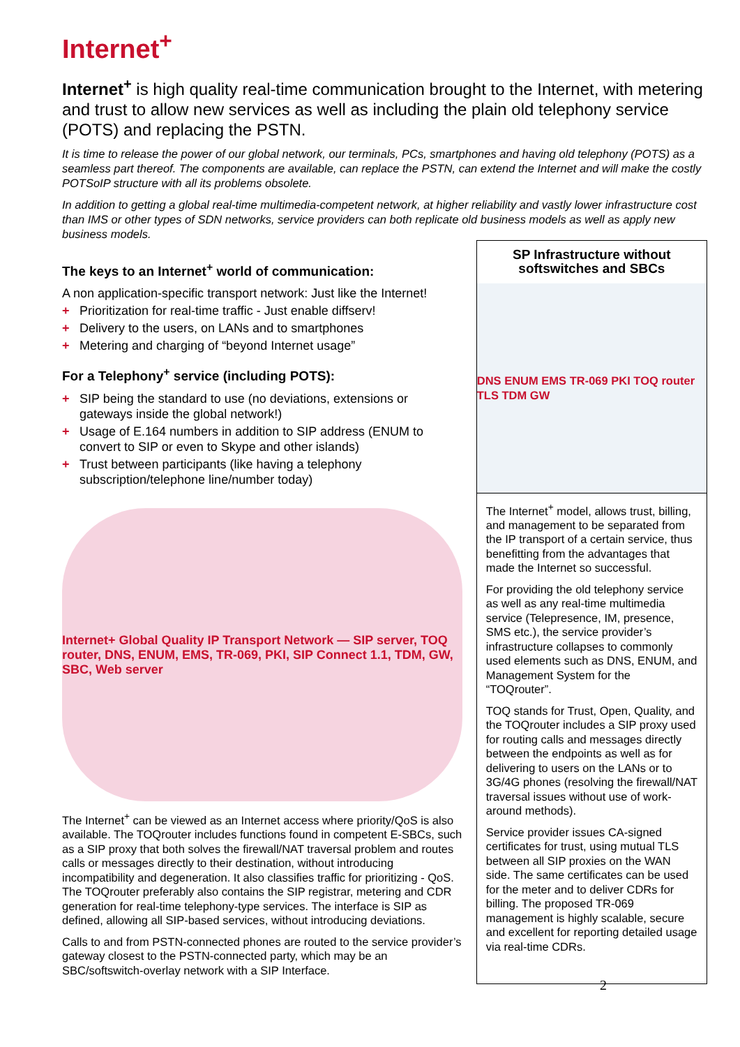Internet<sup>+</sup>
Internet<sup>+</sup> is high quality real-time communication brought to the Internet, with metering and trust to allow new services as well as including the plain old telephony service (POTS) and replacing the PSTN.
It is time to release the power of our global network, our terminals, PCs, smartphones and having old telephony (POTS) as a seamless part thereof. The components are available, can replace the PSTN, can extend the Internet and will make the costly POTSoIP structure with all its problems obsolete.
In addition to getting a global real-time multimedia-competent network, at higher reliability and vastly lower infrastructure cost than IMS or other types of SDN networks, service providers can both replicate old business models as well as apply new business models.
The keys to an Internet<sup>+</sup> world of communication:
A non application-specific transport network: Just like the Internet!
+ Prioritization for real-time traffic - Just enable diffserv!
+ Delivery to the users, on LANs and to smartphones
+ Metering and charging of “beyond Internet usage”
For a Telephony<sup>+</sup> service (including POTS):
+ SIP being the standard to use (no deviations, extensions or gateways inside the global network!)
+ Usage of E.164 numbers in addition to SIP address (ENUM to convert to SIP or even to Skype and other islands)
+ Trust between participants (like having a telephony subscription/telephone line/number today)
Internet+ Global Quality IP Transport Network — SIP server, TOQ router, DNS, ENUM, EMS, TR-069, PKI, SIP Connect 1.1, TDM, GW, SBC, Web server
The Internet<sup>+</sup> can be viewed as an Internet access where priority/QoS is also available. The TOQrouter includes functions found in competent E-SBCs, such as a SIP proxy that both solves the firewall/NAT traversal problem and routes calls or messages directly to their destination, without introducing incompatibility and degeneration. It also classifies traffic for prioritizing - QoS. The TOQrouter preferably also contains the SIP registrar, metering and CDR generation for real-time telephony-type services. The interface is SIP as defined, allowing all SIP-based services, without introducing deviations.
Calls to and from PSTN-connected phones are routed to the service provider’s gateway closest to the PSTN-connected party, which may be an SBC/softswitch-overlay network with a SIP Interface.
SP Infrastructure without softswitches and SBCs
DNS ENUM EMS TR-069 PKI TOQ router TLS TDM GW
The Internet<sup>+</sup> model, allows trust, billing, and management to be separated from the IP transport of a certain service, thus benefitting from the advantages that made the Internet so successful.
For providing the old telephony service as well as any real-time multimedia service (Telepresence, IM, presence, SMS etc.), the service provider’s infrastructure collapses to commonly used elements such as DNS, ENUM, and Management System for the “TOQrouter”.
TOQ stands for Trust, Open, Quality, and the TOQrouter includes a SIP proxy used for routing calls and messages directly between the endpoints as well as for delivering to users on the LANs or to 3G/4G phones (resolving the firewall/NAT traversal issues without use of work-around methods).
Service provider issues CA-signed certificates for trust, using mutual TLS between all SIP proxies on the WAN side. The same certificates can be used for the meter and to deliver CDRs for billing. The proposed TR-069 management is highly scalable, secure and excellent for reporting detailed usage via real-time CDRs.
2